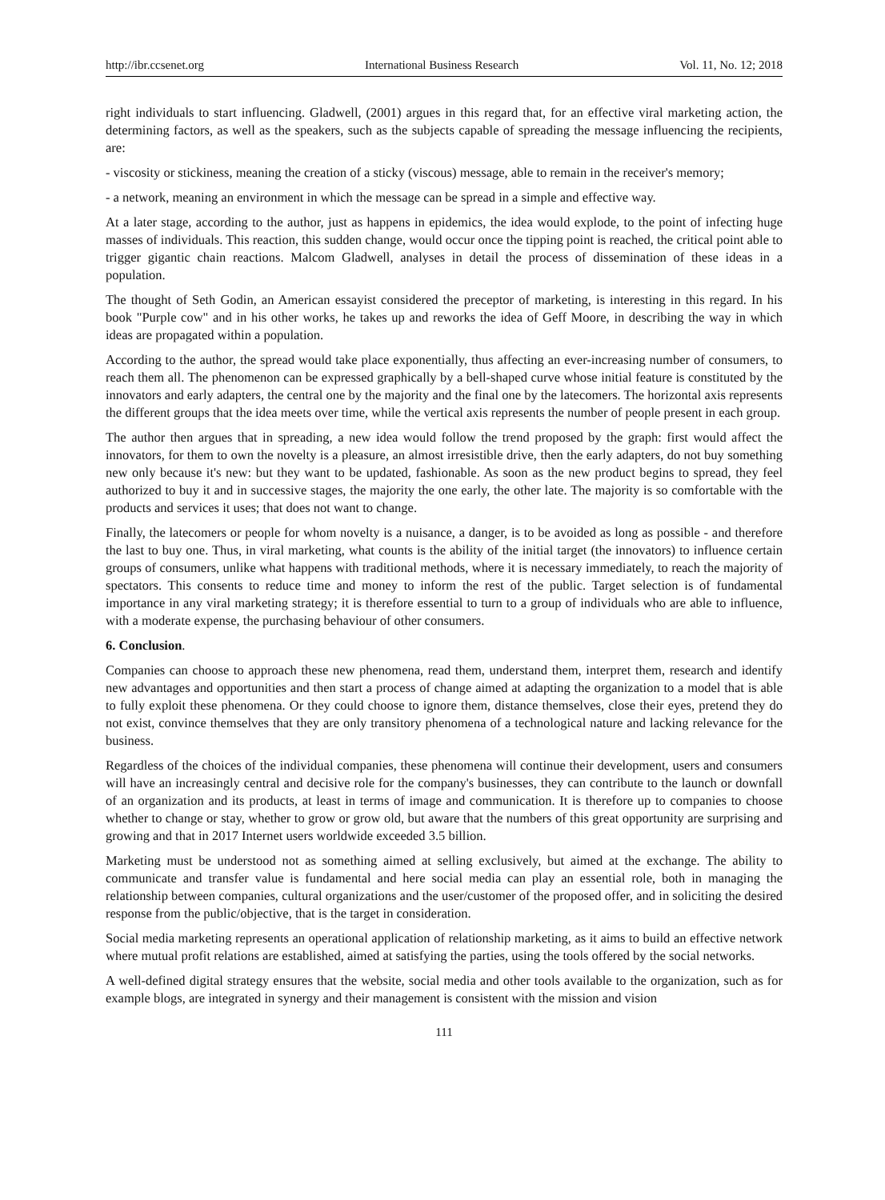http://ibr.ccsenet.org International Business Research Vol. 11, No. 12; 2018
right individuals to start influencing. Gladwell, (2001) argues in this regard that, for an effective viral marketing action, the determining factors, as well as the speakers, such as the subjects capable of spreading the message influencing the recipients, are:
- viscosity or stickiness, meaning the creation of a sticky (viscous) message, able to remain in the receiver's memory;
- a network, meaning an environment in which the message can be spread in a simple and effective way.
At a later stage, according to the author, just as happens in epidemics, the idea would explode, to the point of infecting huge masses of individuals. This reaction, this sudden change, would occur once the tipping point is reached, the critical point able to trigger gigantic chain reactions. Malcom Gladwell, analyses in detail the process of dissemination of these ideas in a population.
The thought of Seth Godin, an American essayist considered the preceptor of marketing, is interesting in this regard. In his book "Purple cow" and in his other works, he takes up and reworks the idea of Geff Moore, in describing the way in which ideas are propagated within a population.
According to the author, the spread would take place exponentially, thus affecting an ever-increasing number of consumers, to reach them all. The phenomenon can be expressed graphically by a bell-shaped curve whose initial feature is constituted by the innovators and early adapters, the central one by the majority and the final one by the latecomers. The horizontal axis represents the different groups that the idea meets over time, while the vertical axis represents the number of people present in each group.
The author then argues that in spreading, a new idea would follow the trend proposed by the graph: first would affect the innovators, for them to own the novelty is a pleasure, an almost irresistible drive, then the early adapters, do not buy something new only because it's new: but they want to be updated, fashionable. As soon as the new product begins to spread, they feel authorized to buy it and in successive stages, the majority the one early, the other late. The majority is so comfortable with the products and services it uses; that does not want to change.
Finally, the latecomers or people for whom novelty is a nuisance, a danger, is to be avoided as long as possible - and therefore the last to buy one. Thus, in viral marketing, what counts is the ability of the initial target (the innovators) to influence certain groups of consumers, unlike what happens with traditional methods, where it is necessary immediately, to reach the majority of spectators. This consents to reduce time and money to inform the rest of the public. Target selection is of fundamental importance in any viral marketing strategy; it is therefore essential to turn to a group of individuals who are able to influence, with a moderate expense, the purchasing behaviour of other consumers.
6. Conclusion.
Companies can choose to approach these new phenomena, read them, understand them, interpret them, research and identify new advantages and opportunities and then start a process of change aimed at adapting the organization to a model that is able to fully exploit these phenomena. Or they could choose to ignore them, distance themselves, close their eyes, pretend they do not exist, convince themselves that they are only transitory phenomena of a technological nature and lacking relevance for the business.
Regardless of the choices of the individual companies, these phenomena will continue their development, users and consumers will have an increasingly central and decisive role for the company's businesses, they can contribute to the launch or downfall of an organization and its products, at least in terms of image and communication. It is therefore up to companies to choose whether to change or stay, whether to grow or grow old, but aware that the numbers of this great opportunity are surprising and growing and that in 2017 Internet users worldwide exceeded 3.5 billion.
Marketing must be understood not as something aimed at selling exclusively, but aimed at the exchange. The ability to communicate and transfer value is fundamental and here social media can play an essential role, both in managing the relationship between companies, cultural organizations and the user/customer of the proposed offer, and in soliciting the desired response from the public/objective, that is the target in consideration.
Social media marketing represents an operational application of relationship marketing, as it aims to build an effective network where mutual profit relations are established, aimed at satisfying the parties, using the tools offered by the social networks.
A well-defined digital strategy ensures that the website, social media and other tools available to the organization, such as for example blogs, are integrated in synergy and their management is consistent with the mission and vision
111